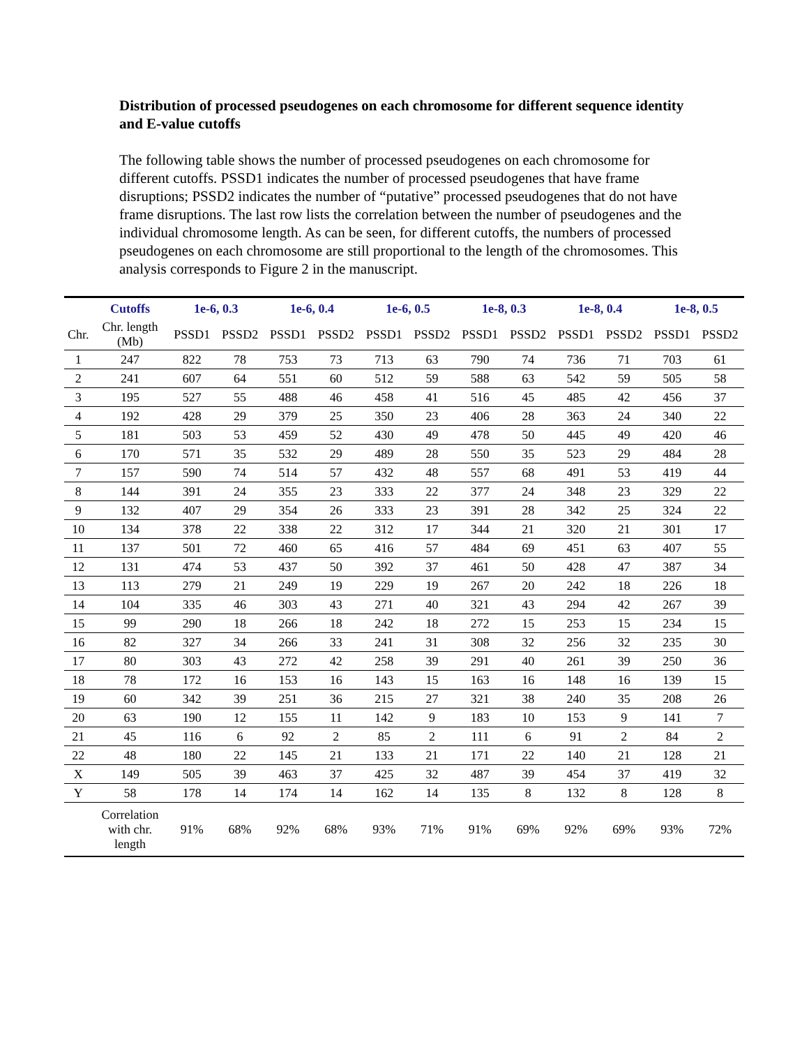Distribution of processed pseudogenes on each chromosome for different sequence identity and E-value cutoffs
The following table shows the number of processed pseudogenes on each chromosome for different cutoffs. PSSD1 indicates the number of processed pseudogenes that have frame disruptions; PSSD2 indicates the number of “putative” processed pseudogenes that do not have frame disruptions. The last row lists the correlation between the number of pseudogenes and the individual chromosome length. As can be seen, for different cutoffs, the numbers of processed pseudogenes on each chromosome are still proportional to the length of the chromosomes. This analysis corresponds to Figure 2 in the manuscript.
| | Cutoffs | 1e-6, 0.3 | | 1e-6, 0.4 | | 1e-6, 0.5 | | 1e-8, 0.3 | | 1e-8, 0.4 | | 1e-8, 0.5 | |
| --- | --- | --- | --- | --- | --- | --- | --- | --- | --- | --- | --- | --- | --- |
| Chr. | Chr. length (Mb) | PSSD1 | PSSD2 | PSSD1 | PSSD2 | PSSD1 | PSSD2 | PSSD1 | PSSD2 | PSSD1 | PSSD2 | PSSD1 | PSSD2 |
| 1 | 247 | 822 | 78 | 753 | 73 | 713 | 63 | 790 | 74 | 736 | 71 | 703 | 61 |
| 2 | 241 | 607 | 64 | 551 | 60 | 512 | 59 | 588 | 63 | 542 | 59 | 505 | 58 |
| 3 | 195 | 527 | 55 | 488 | 46 | 458 | 41 | 516 | 45 | 485 | 42 | 456 | 37 |
| 4 | 192 | 428 | 29 | 379 | 25 | 350 | 23 | 406 | 28 | 363 | 24 | 340 | 22 |
| 5 | 181 | 503 | 53 | 459 | 52 | 430 | 49 | 478 | 50 | 445 | 49 | 420 | 46 |
| 6 | 170 | 571 | 35 | 532 | 29 | 489 | 28 | 550 | 35 | 523 | 29 | 484 | 28 |
| 7 | 157 | 590 | 74 | 514 | 57 | 432 | 48 | 557 | 68 | 491 | 53 | 419 | 44 |
| 8 | 144 | 391 | 24 | 355 | 23 | 333 | 22 | 377 | 24 | 348 | 23 | 329 | 22 |
| 9 | 132 | 407 | 29 | 354 | 26 | 333 | 23 | 391 | 28 | 342 | 25 | 324 | 22 |
| 10 | 134 | 378 | 22 | 338 | 22 | 312 | 17 | 344 | 21 | 320 | 21 | 301 | 17 |
| 11 | 137 | 501 | 72 | 460 | 65 | 416 | 57 | 484 | 69 | 451 | 63 | 407 | 55 |
| 12 | 131 | 474 | 53 | 437 | 50 | 392 | 37 | 461 | 50 | 428 | 47 | 387 | 34 |
| 13 | 113 | 279 | 21 | 249 | 19 | 229 | 19 | 267 | 20 | 242 | 18 | 226 | 18 |
| 14 | 104 | 335 | 46 | 303 | 43 | 271 | 40 | 321 | 43 | 294 | 42 | 267 | 39 |
| 15 | 99 | 290 | 18 | 266 | 18 | 242 | 18 | 272 | 15 | 253 | 15 | 234 | 15 |
| 16 | 82 | 327 | 34 | 266 | 33 | 241 | 31 | 308 | 32 | 256 | 32 | 235 | 30 |
| 17 | 80 | 303 | 43 | 272 | 42 | 258 | 39 | 291 | 40 | 261 | 39 | 250 | 36 |
| 18 | 78 | 172 | 16 | 153 | 16 | 143 | 15 | 163 | 16 | 148 | 16 | 139 | 15 |
| 19 | 60 | 342 | 39 | 251 | 36 | 215 | 27 | 321 | 38 | 240 | 35 | 208 | 26 |
| 20 | 63 | 190 | 12 | 155 | 11 | 142 | 9 | 183 | 10 | 153 | 9 | 141 | 7 |
| 21 | 45 | 116 | 6 | 92 | 2 | 85 | 2 | 111 | 6 | 91 | 2 | 84 | 2 |
| 22 | 48 | 180 | 22 | 145 | 21 | 133 | 21 | 171 | 22 | 140 | 21 | 128 | 21 |
| X | 149 | 505 | 39 | 463 | 37 | 425 | 32 | 487 | 39 | 454 | 37 | 419 | 32 |
| Y | 58 | 178 | 14 | 174 | 14 | 162 | 14 | 135 | 8 | 132 | 8 | 128 | 8 |
| | Correlation with chr. length | 91% | 68% | 92% | 68% | 93% | 71% | 91% | 69% | 92% | 69% | 93% | 72% |